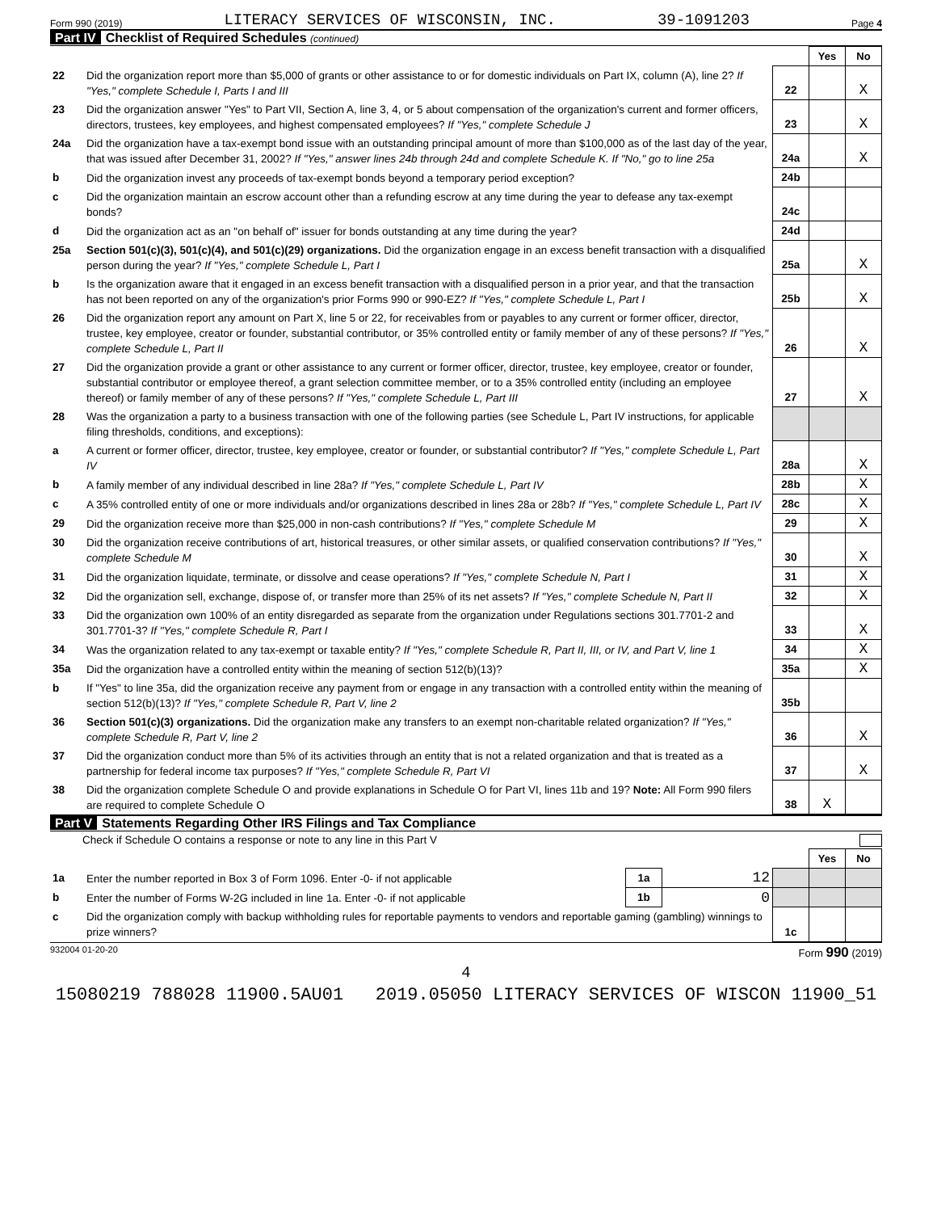Form 990 (2019) LITERACY SERVICES OF WISCONSIN, INC. 39-1091203 Page 4
Part IV Checklist of Required Schedules (continued)
| | | | Yes | No |
| 22 | Did the organization report more than $5,000 of grants or other assistance to or for domestic individuals on Part IX, column (A), line 2? If "Yes," complete Schedule I, Parts I and III | 22 | | X |
| 23 | Did the organization answer "Yes" to Part VII, Section A, line 3, 4, or 5 about compensation of the organization's current and former officers, directors, trustees, key employees, and highest compensated employees? If "Yes," complete Schedule J | 23 | | X |
| 24a | Did the organization have a tax-exempt bond issue with an outstanding principal amount of more than $100,000 as of the last day of the year, that was issued after December 31, 2002? If "Yes," answer lines 24b through 24d and complete Schedule K. If "No," go to line 25a | 24a | | X |
| b | Did the organization invest any proceeds of tax-exempt bonds beyond a temporary period exception? | 24b | | |
| c | Did the organization maintain an escrow account other than a refunding escrow at any time during the year to defease any tax-exempt bonds? | 24c | | |
| d | Did the organization act as an "on behalf of" issuer for bonds outstanding at any time during the year? | 24d | | |
| 25a | Section 501(c)(3), 501(c)(4), and 501(c)(29) organizations. Did the organization engage in an excess benefit transaction with a disqualified person during the year? If "Yes," complete Schedule L, Part I | 25a | | X |
| b | Is the organization aware that it engaged in an excess benefit transaction with a disqualified person in a prior year, and that the transaction has not been reported on any of the organization's prior Forms 990 or 990-EZ? If "Yes," complete Schedule L, Part I | 25b | | X |
| 26 | Did the organization report any amount on Part X, line 5 or 22, for receivables from or payables to any current or former officer, director, trustee, key employee, creator or founder, substantial contributor, or 35% controlled entity or family member of any of these persons? If "Yes," complete Schedule L, Part II | 26 | | X |
| 27 | Did the organization provide a grant or other assistance to any current or former officer, director, trustee, key employee, creator or founder, substantial contributor or employee thereof, a grant selection committee member, or to a 35% controlled entity (including an employee thereof) or family member of any of these persons? If "Yes," complete Schedule L, Part III | 27 | | X |
| 28 | Was the organization a party to a business transaction with one of the following parties (see Schedule L, Part IV instructions, for applicable filing thresholds, conditions, and exceptions): | | | |
| a | A current or former officer, director, trustee, key employee, creator or founder, or substantial contributor? If "Yes," complete Schedule L, Part IV | 28a | | X |
| b | A family member of any individual described in line 28a? If "Yes," complete Schedule L, Part IV | 28b | | X |
| c | A 35% controlled entity of one or more individuals and/or organizations described in lines 28a or 28b? If "Yes," complete Schedule L, Part IV | 28c | | X |
| 29 | Did the organization receive more than $25,000 in non-cash contributions? If "Yes," complete Schedule M | 29 | | X |
| 30 | Did the organization receive contributions of art, historical treasures, or other similar assets, or qualified conservation contributions? If "Yes," complete Schedule M | 30 | | X |
| 31 | Did the organization liquidate, terminate, or dissolve and cease operations? If "Yes," complete Schedule N, Part I | 31 | | X |
| 32 | Did the organization sell, exchange, dispose of, or transfer more than 25% of its net assets? If "Yes," complete Schedule N, Part II | 32 | | X |
| 33 | Did the organization own 100% of an entity disregarded as separate from the organization under Regulations sections 301.7701-2 and 301.7701-3? If "Yes," complete Schedule R, Part I | 33 | | X |
| 34 | Was the organization related to any tax-exempt or taxable entity? If "Yes," complete Schedule R, Part II, III, or IV, and Part V, line 1 | 34 | | X |
| 35a | Did the organization have a controlled entity within the meaning of section 512(b)(13)? | 35a | | X |
| b | If "Yes" to line 35a, did the organization receive any payment from or engage in any transaction with a controlled entity within the meaning of section 512(b)(13)? If "Yes," complete Schedule R, Part V, line 2 | 35b | | |
| 36 | Section 501(c)(3) organizations. Did the organization make any transfers to an exempt non-charitable related organization? If "Yes," complete Schedule R, Part V, line 2 | 36 | | X |
| 37 | Did the organization conduct more than 5% of its activities through an entity that is not a related organization and that is treated as a partnership for federal income tax purposes? If "Yes," complete Schedule R, Part VI | 37 | | X |
| 38 | Did the organization complete Schedule O and provide explanations in Schedule O for Part VI, lines 11b and 19? Note: All Form 990 filers are required to complete Schedule O | 38 | X | |
Part V Statements Regarding Other IRS Filings and Tax Compliance
Check if Schedule O contains a response or note to any line in this Part V
| | | | | | Yes | No |
| 1a | Enter the number reported in Box 3 of Form 1096. Enter -0- if not applicable | 1a | 12 | | | |
| b | Enter the number of Forms W-2G included in line 1a. Enter -0- if not applicable | 1b | 0 | | | |
| c | Did the organization comply with backup withholding rules for reportable payments to vendors and reportable gaming (gambling) winnings to prize winners? | | | 1c | | |
932004 01-20-20 Form 990 (2019)
4
15080219 788028 11900.5AU01 2019.05050 LITERACY SERVICES OF WISCON 11900_51